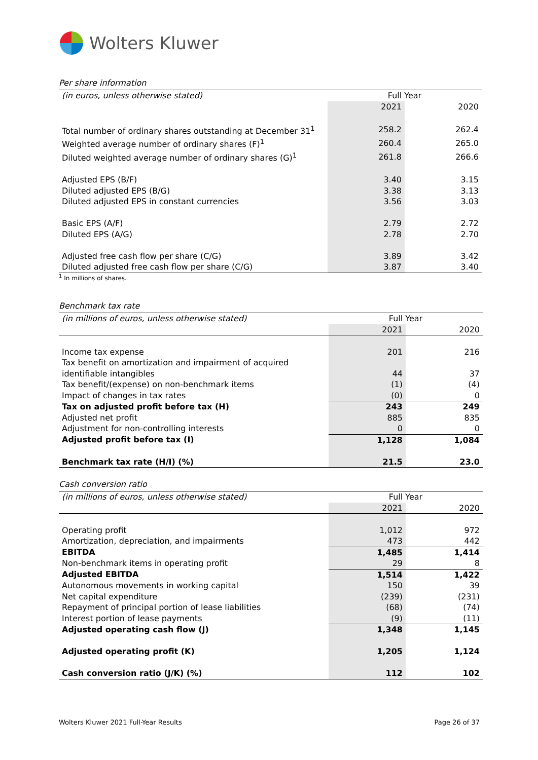Wolters Kluwer
Per share information
| (in euros, unless otherwise stated) | Full Year | |
| --- | --- | --- |
| | 2021 | 2020 |
| Total number of ordinary shares outstanding at December 31<sup>1</sup> | 258.2 | 262.4 |
| Weighted average number of ordinary shares (F)<sup>1</sup> | 260.4 | 265.0 |
| Diluted weighted average number of ordinary shares (G)<sup>1</sup> | 261.8 | 266.6 |
| Adjusted EPS (B/F) | 3.40 | 3.15 |
| Diluted adjusted EPS (B/G) | 3.38 | 3.13 |
| Diluted adjusted EPS in constant currencies | 3.56 | 3.03 |
| Basic EPS (A/F) | 2.79 | 2.72 |
| Diluted EPS (A/G) | 2.78 | 2.70 |
| Adjusted free cash flow per share (C/G) | 3.89 | 3.42 |
| Diluted adjusted free cash flow per share (C/G) | 3.87 | 3.40 |
<sup>1</sup> In millions of shares.
Benchmark tax rate
| (in millions of euros, unless otherwise stated) | Full Year | |
| --- | --- | --- |
| | 2021 | 2020 |
| Income tax expense | 201 | 216 |
| Tax benefit on amortization and impairment of acquired | | |
| identifiable intangibles | 44 | 37 |
| Tax benefit/(expense) on non-benchmark items | (1) | (4) |
| Impact of changes in tax rates | (0) | 0 |
| Tax on adjusted profit before tax (H) | 243 | 249 |
| Adjusted net profit | 885 | 835 |
| Adjustment for non-controlling interests | 0 | 0 |
| Adjusted profit before tax (I) | 1,128 | 1,084 |
| Benchmark tax rate (H/I) (%) | 21.5 | 23.0 |
Cash conversion ratio
| (in millions of euros, unless otherwise stated) | Full Year | |
| --- | --- | --- |
| | 2021 | 2020 |
| Operating profit | 1,012 | 972 |
| Amortization, depreciation, and impairments | 473 | 442 |
| EBITDA | 1,485 | 1,414 |
| Non-benchmark items in operating profit | 29 | 8 |
| Adjusted EBITDA | 1,514 | 1,422 |
| Autonomous movements in working capital | 150 | 39 |
| Net capital expenditure | (239) | (231) |
| Repayment of principal portion of lease liabilities | (68) | (74) |
| Interest portion of lease payments | (9) | (11) |
| Adjusted operating cash flow (J) | 1,348 | 1,145 |
| Adjusted operating profit (K) | 1,205 | 1,124 |
| Cash conversion ratio (J/K) (%) | 112 | 102 |
Wolters Kluwer 2021 Full-Year Results Page 26 of 37